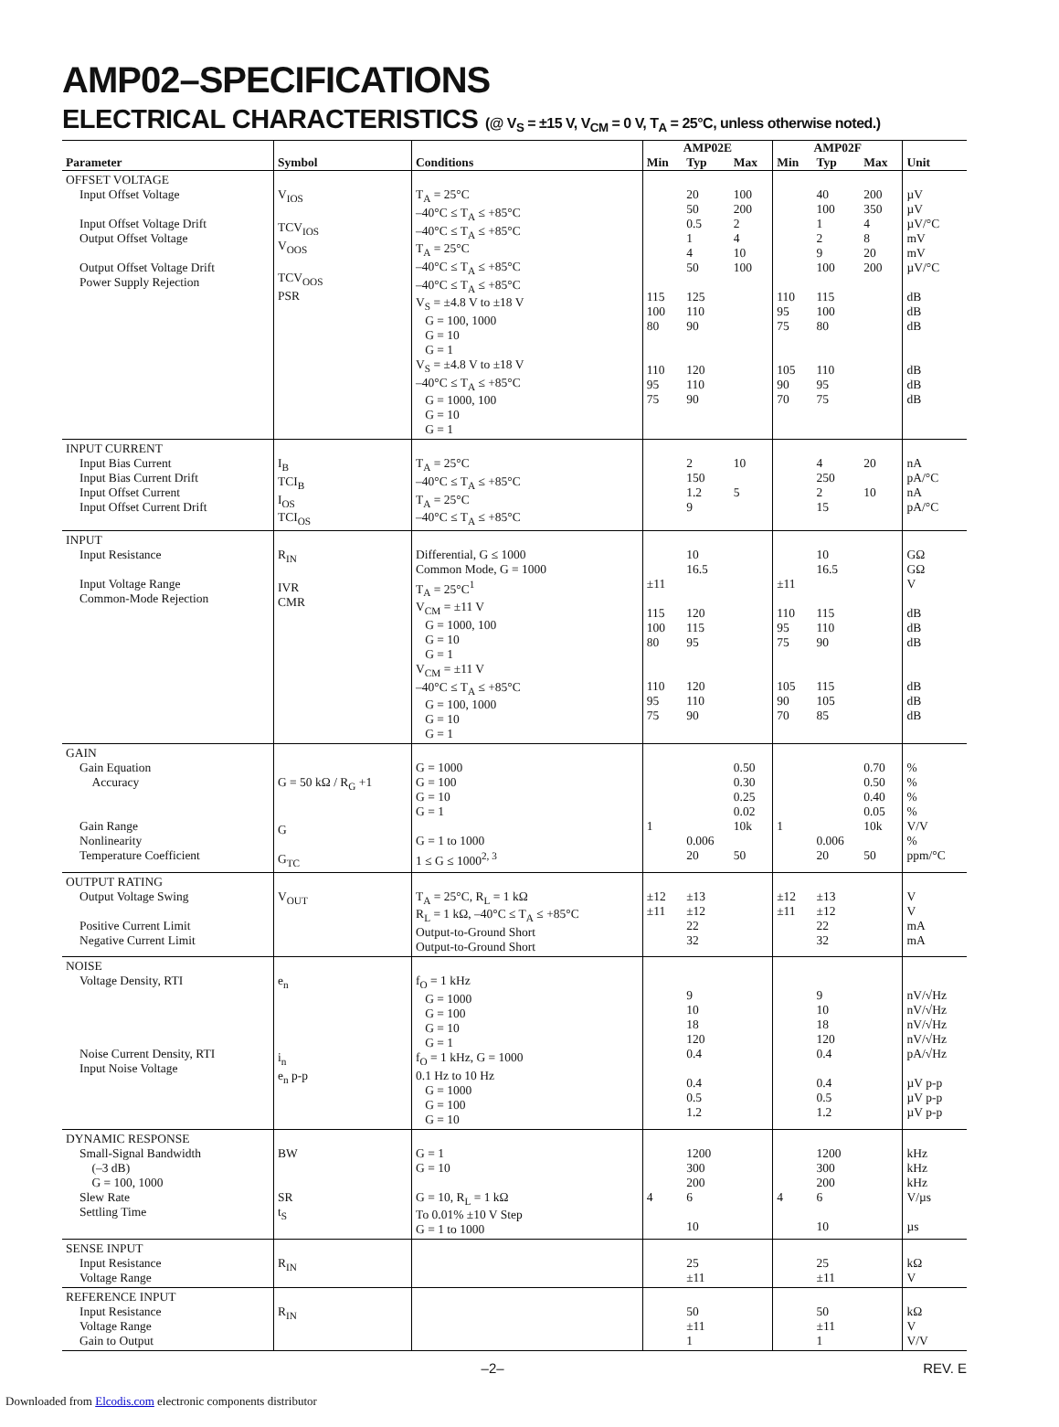AMP02–SPECIFICATIONS
ELECTRICAL CHARACTERISTICS (@ V<sub>S</sub> = ±15 V, V<sub>CM</sub> = 0 V, T<sub>A</sub> = 25°C, unless otherwise noted.)
| | | | AMP02E | | | AMP02F | | | |
| --- | --- | --- | --- | --- | --- | --- | --- | --- | --- |
| Parameter | Symbol | Conditions | Min | Typ | Max | Min | Typ | Max | Unit |
| OFFSET VOLTAGE Input Offset Voltage Input Offset Voltage Drift Output Offset Voltage Output Offset Voltage Drift Power Supply Rejection | V<sub>IOS</sub> TCV<sub>IOS</sub> V<sub>OOS</sub> TCV<sub>OOS</sub> PSR | T<sub>A</sub> = 25°C –40°C ≤ T<sub>A</sub> ≤ +85°C –40°C ≤ T<sub>A</sub> ≤ +85°C T<sub>A</sub> = 25°C –40°C ≤ T<sub>A</sub> ≤ +85°C –40°C ≤ T<sub>A</sub> ≤ +85°C V<sub>S</sub> = ±4.8 V to ±18 V G = 100, 1000 G = 10 G = 1 V<sub>S</sub> = ±4.8 V to ±18 V –40°C ≤ T<sub>A</sub> ≤ +85°C G = 1000, 100 G = 10 G = 1 | 115 100 80 110 95 75 | 20 50 0.5 1 4 50 125 110 90 120 110 90 | 100 200 2 4 10 100 | 110 95 75 105 90 70 | 40 100 1 2 9 100 115 100 80 110 95 75 | 200 350 4 8 20 200 | µV µV µV/°C mV mV µV/°C dB dB dB dB dB dB |
| INPUT CURRENT Input Bias Current Input Bias Current Drift Input Offset Current Input Offset Current Drift | I<sub>B</sub> TCI<sub>B</sub> I<sub>OS</sub> TCI<sub>OS</sub> | T<sub>A</sub> = 25°C –40°C ≤ T<sub>A</sub> ≤ +85°C T<sub>A</sub> = 25°C –40°C ≤ T<sub>A</sub> ≤ +85°C | | 2 150 1.2 9 | 10 5 | | 4 250 2 15 | 20 10 | nA pA/°C nA pA/°C |
| INPUT Input Resistance Input Voltage Range Common-Mode Rejection | R<sub>IN</sub> IVR CMR | Differential, G ≤ 1000 Common Mode, G = 1000 T<sub>A</sub> = 25°C<sup>1</sup> V<sub>CM</sub> = ±11 V G = 1000, 100 G = 10 G = 1 V<sub>CM</sub> = ±11 V –40°C ≤ T<sub>A</sub> ≤ +85°C G = 100, 1000 G = 10 G = 1 | ±11 115 100 80 110 95 75 | 10 16.5 120 115 95 120 110 90 | | ±11 110 95 75 105 90 70 | 10 16.5 115 110 90 115 105 85 | | GΩ GΩ V dB dB dB dB dB dB |
| GAIN Gain Equation Accuracy Gain Range Nonlinearity Temperature Coefficient | G = 50 kΩ / R<sub>G</sub> +1 G G<sub>TC</sub> | G = 1000 G = 100 G = 10 G = 1 G = 1 to 1000 1 ≤ G ≤ 1000<sup>2, 3</sup> | 1 | 0.006 20 | 0.50 0.30 0.25 0.02 10k 50 | 1 | 0.006 20 | 0.70 0.50 0.40 0.05 10k 50 | % % % % V/V % ppm/°C |
| OUTPUT RATING Output Voltage Swing Positive Current Limit Negative Current Limit | V<sub>OUT</sub> | T<sub>A</sub> = 25°C, R<sub>L</sub> = 1 kΩ R<sub>L</sub> = 1 kΩ, –40°C ≤ T<sub>A</sub> ≤ +85°C Output-to-Ground Short Output-to-Ground Short | ±12 ±11 | ±13 ±12 22 32 | | ±12 ±11 | ±13 ±12 22 32 | | V V mA mA |
| NOISE Voltage Density, RTI Noise Current Density, RTI Input Noise Voltage | e<sub>n</sub> i<sub>n</sub> e<sub>n</sub> p-p | f<sub>O</sub> = 1 kHz G = 1000 G = 100 G = 10 G = 1 f<sub>O</sub> = 1 kHz, G = 1000 0.1 Hz to 10 Hz G = 1000 G = 100 G = 10 | | 9 10 18 120 0.4 0.4 0.5 1.2 | | | 9 10 18 120 0.4 0.4 0.5 1.2 | | nV/√Hz nV/√Hz nV/√Hz nV/√Hz pA/√Hz µV p-p µV p-p µV p-p |
| DYNAMIC RESPONSE Small-Signal Bandwidth (–3 dB) G = 100, 1000 Slew Rate Settling Time | BW SR t<sub>S</sub> | G = 1 G = 10 G = 10, R<sub>L</sub> = 1 kΩ To 0.01% ±10 V Step G = 1 to 1000 | 4 | 1200 300 200 6 10 | | 4 | 1200 300 200 6 10 | | kHz kHz kHz V/µs µs |
| SENSE INPUT Input Resistance Voltage Range | R<sub>IN</sub> | | | 25 ±11 | | | 25 ±11 | | kΩ V |
| REFERENCE INPUT Input Resistance Voltage Range Gain to Output | R<sub>IN</sub> | | | 50 ±11 1 | | | 50 ±11 1 | | kΩ V V/V |
–2– REV. E
Downloaded from Elcodis.com electronic components distributor